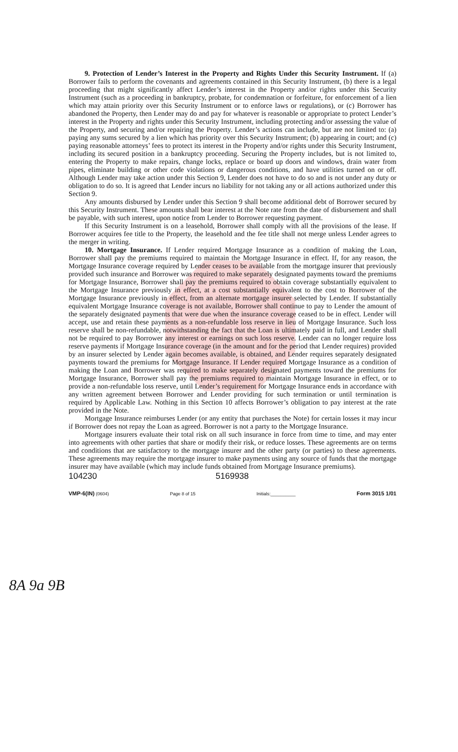9. Protection of Lender’s Interest in the Property and Rights Under this Security Instrument. If (a) Borrower fails to perform the covenants and agreements contained in this Security Instrument, (b) there is a legal proceeding that might significantly affect Lender’s interest in the Property and/or rights under this Security Instrument (such as a proceeding in bankruptcy, probate, for condemnation or forfeiture, for enforcement of a lien which may attain priority over this Security Instrument or to enforce laws or regulations), or (c) Borrower has abandoned the Property, then Lender may do and pay for whatever is reasonable or appropriate to protect Lender’s interest in the Property and rights under this Security Instrument, including protecting and/or assessing the value of the Property, and securing and/or repairing the Property. Lender’s actions can include, but are not limited to: (a) paying any sums secured by a lien which has priority over this Security Instrument; (b) appearing in court; and (c) paying reasonable attorneys’ fees to protect its interest in the Property and/or rights under this Security Instrument, including its secured position in a bankruptcy proceeding. Securing the Property includes, but is not limited to, entering the Property to make repairs, change locks, replace or board up doors and windows, drain water from pipes, eliminate building or other code violations or dangerous conditions, and have utilities turned on or off. Although Lender may take action under this Section 9, Lender does not have to do so and is not under any duty or obligation to do so. It is agreed that Lender incurs no liability for not taking any or all actions authorized under this Section 9.
Any amounts disbursed by Lender under this Section 9 shall become additional debt of Borrower secured by this Security Instrument. These amounts shall bear interest at the Note rate from the date of disbursement and shall be payable, with such interest, upon notice from Lender to Borrower requesting payment.
If this Security Instrument is on a leasehold, Borrower shall comply with all the provisions of the lease. If Borrower acquires fee title to the Property, the leasehold and the fee title shall not merge unless Lender agrees to the merger in writing.
10. Mortgage Insurance. If Lender required Mortgage Insurance as a condition of making the Loan, Borrower shall pay the premiums required to maintain the Mortgage Insurance in effect. If, for any reason, the Mortgage Insurance coverage required by Lender ceases to be available from the mortgage insurer that previously provided such insurance and Borrower was required to make separately designated payments toward the premiums for Mortgage Insurance, Borrower shall pay the premiums required to obtain coverage substantially equivalent to the Mortgage Insurance previously in effect, at a cost substantially equivalent to the cost to Borrower of the Mortgage Insurance previously in effect, from an alternate mortgage insurer selected by Lender. If substantially equivalent Mortgage Insurance coverage is not available, Borrower shall continue to pay to Lender the amount of the separately designated payments that were due when the insurance coverage ceased to be in effect. Lender will accept, use and retain these payments as a non-refundable loss reserve in lieu of Mortgage Insurance. Such loss reserve shall be non-refundable, notwithstanding the fact that the Loan is ultimately paid in full, and Lender shall not be required to pay Borrower any interest or earnings on such loss reserve. Lender can no longer require loss reserve payments if Mortgage Insurance coverage (in the amount and for the period that Lender requires) provided by an insurer selected by Lender again becomes available, is obtained, and Lender requires separately designated payments toward the premiums for Mortgage Insurance. If Lender required Mortgage Insurance as a condition of making the Loan and Borrower was required to make separately designated payments toward the premiums for Mortgage Insurance, Borrower shall pay the premiums required to maintain Mortgage Insurance in effect, or to provide a non-refundable loss reserve, until Lender’s requirement for Mortgage Insurance ends in accordance with any written agreement between Borrower and Lender providing for such termination or until termination is required by Applicable Law. Nothing in this Section 10 affects Borrower’s obligation to pay interest at the rate provided in the Note.
Mortgage Insurance reimburses Lender (or any entity that purchases the Note) for certain losses it may incur if Borrower does not repay the Loan as agreed. Borrower is not a party to the Mortgage Insurance.
Mortgage insurers evaluate their total risk on all such insurance in force from time to time, and may enter into agreements with other parties that share or modify their risk, or reduce losses. These agreements are on terms and conditions that are satisfactory to the mortgage insurer and the other party (or parties) to these agreements. These agreements may require the mortgage insurer to make payments using any source of funds that the mortgage insurer may have available (which may include funds obtained from Mortgage Insurance premiums).
104230 5169938
VMP-6(IN) (0604) Page 8 of 15 Initials:__________ Form 3015 1/01
8A 9a 9B